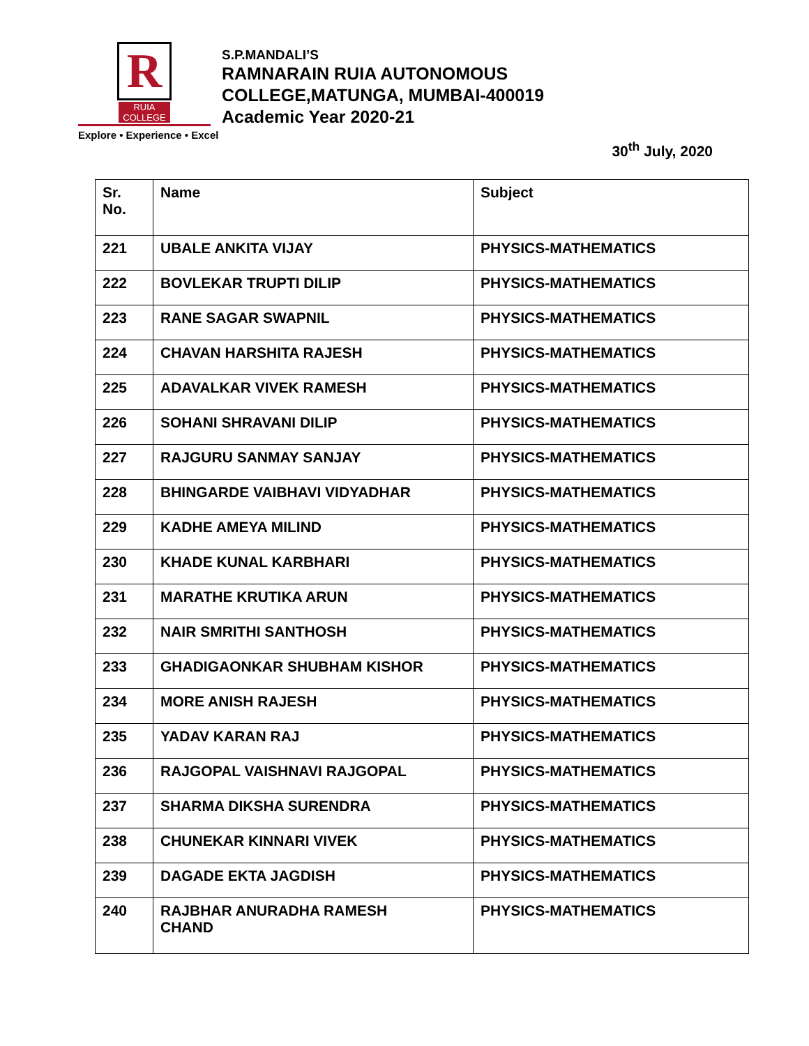R
RUIA COLLEGE
Explore • Experience • Excel
S.P.MANDALI’S
RAMNARAIN RUIA AUTONOMOUS
COLLEGE,MATUNGA, MUMBAI-400019
Academic Year 2020-21
30<sup>th</sup> July, 2020
| Sr. No. | Name | Subject |
| --- | --- | --- |
| 221 | UBALE ANKITA VIJAY | PHYSICS-MATHEMATICS |
| 222 | BOVLEKAR TRUPTI DILIP | PHYSICS-MATHEMATICS |
| 223 | RANE SAGAR SWAPNIL | PHYSICS-MATHEMATICS |
| 224 | CHAVAN HARSHITA RAJESH | PHYSICS-MATHEMATICS |
| 225 | ADAVALKAR VIVEK RAMESH | PHYSICS-MATHEMATICS |
| 226 | SOHANI SHRAVANI DILIP | PHYSICS-MATHEMATICS |
| 227 | RAJGURU SANMAY SANJAY | PHYSICS-MATHEMATICS |
| 228 | BHINGARDE VAIBHAVI VIDYADHAR | PHYSICS-MATHEMATICS |
| 229 | KADHE AMEYA MILIND | PHYSICS-MATHEMATICS |
| 230 | KHADE KUNAL KARBHARI | PHYSICS-MATHEMATICS |
| 231 | MARATHE KRUTIKA ARUN | PHYSICS-MATHEMATICS |
| 232 | NAIR SMRITHI SANTHOSH | PHYSICS-MATHEMATICS |
| 233 | GHADIGAONKAR SHUBHAM KISHOR | PHYSICS-MATHEMATICS |
| 234 | MORE ANISH RAJESH | PHYSICS-MATHEMATICS |
| 235 | YADAV KARAN RAJ | PHYSICS-MATHEMATICS |
| 236 | RAJGOPAL VAISHNAVI RAJGOPAL | PHYSICS-MATHEMATICS |
| 237 | SHARMA DIKSHA SURENDRA | PHYSICS-MATHEMATICS |
| 238 | CHUNEKAR KINNARI VIVEK | PHYSICS-MATHEMATICS |
| 239 | DAGADE EKTA JAGDISH | PHYSICS-MATHEMATICS |
| 240 | RAJBHAR ANURADHA RAMESH CHAND | PHYSICS-MATHEMATICS |